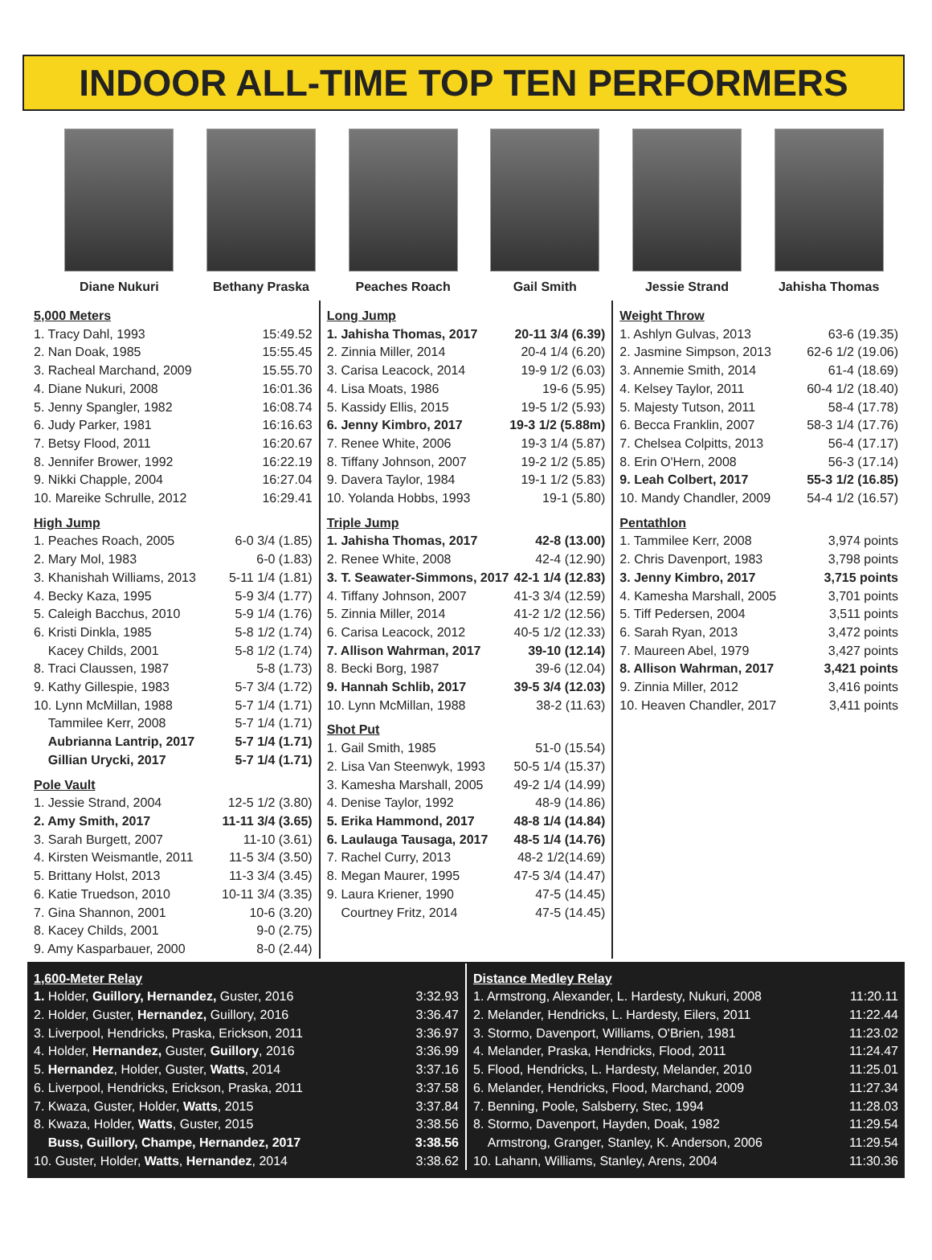INDOOR ALL-TIME TOP TEN PERFORMERS
Diane Nukuri Bethany Praska Peaches Roach Gail Smith Jessie Strand Jahisha Thomas
5,000 Meters
| 1. Tracy Dahl, 1993 | 15:49.52 |
| 2. Nan Doak, 1985 | 15:55.45 |
| 3. Racheal Marchand, 2009 | 15.55.70 |
| 4. Diane Nukuri, 2008 | 16:01.36 |
| 5. Jenny Spangler, 1982 | 16:08.74 |
| 6. Judy Parker, 1981 | 16:16.63 |
| 7. Betsy Flood, 2011 | 16:20.67 |
| 8. Jennifer Brower, 1992 | 16:22.19 |
| 9. Nikki Chapple, 2004 | 16:27.04 |
| 10. Mareike Schrulle, 2012 | 16:29.41 |
High Jump
| 1. Peaches Roach, 2005 | 6-0 3/4 (1.85) |
| 2. Mary Mol, 1983 | 6-0 (1.83) |
| 3. Khanishah Williams, 2013 | 5-11 1/4 (1.81) |
| 4. Becky Kaza, 1995 | 5-9 3/4 (1.77) |
| 5. Caleigh Bacchus, 2010 | 5-9 1/4 (1.76) |
| 6. Kristi Dinkla, 1985 | 5-8 1/2 (1.74) |
| Kacey Childs, 2001 | 5-8 1/2 (1.74) |
| 8. Traci Claussen, 1987 | 5-8 (1.73) |
| 9. Kathy Gillespie, 1983 | 5-7 3/4 (1.72) |
| 10. Lynn McMillan, 1988 | 5-7 1/4 (1.71) |
| Tammilee Kerr, 2008 | 5-7 1/4 (1.71) |
| Aubrianna Lantrip, 2017 | 5-7 1/4 (1.71) |
| Gillian Urycki, 2017 | 5-7 1/4 (1.71) |
Pole Vault
| 1. Jessie Strand, 2004 | 12-5 1/2 (3.80) |
| 2. Amy Smith, 2017 | 11-11 3/4 (3.65) |
| 3. Sarah Burgett, 2007 | 11-10 (3.61) |
| 4. Kirsten Weismantle, 2011 | 11-5 3/4 (3.50) |
| 5. Brittany Holst, 2013 | 11-3 3/4 (3.45) |
| 6. Katie Truedson, 2010 | 10-11 3/4 (3.35) |
| 7. Gina Shannon, 2001 | 10-6 (3.20) |
| 8. Kacey Childs, 2001 | 9-0 (2.75) |
| 9. Amy Kasparbauer, 2000 | 8-0 (2.44) |
Long Jump
| 1. Jahisha Thomas, 2017 | 20-11 3/4 (6.39) |
| 2. Zinnia Miller, 2014 | 20-4 1/4 (6.20) |
| 3. Carisa Leacock, 2014 | 19-9 1/2 (6.03) |
| 4. Lisa Moats, 1986 | 19-6 (5.95) |
| 5. Kassidy Ellis, 2015 | 19-5 1/2 (5.93) |
| 6. Jenny Kimbro, 2017 | 19-3 1/2 (5.88m) |
| 7. Renee White, 2006 | 19-3 1/4 (5.87) |
| 8. Tiffany Johnson, 2007 | 19-2 1/2 (5.85) |
| 9. Davera Taylor, 1984 | 19-1 1/2 (5.83) |
| 10. Yolanda Hobbs, 1993 | 19-1 (5.80) |
Triple Jump
| 1. Jahisha Thomas, 2017 | 42-8 (13.00) |
| 2. Renee White, 2008 | 42-4 (12.90) |
| 3. T. Seawater-Simmons, 2017 | 42-1 1/4 (12.83) |
| 4. Tiffany Johnson, 2007 | 41-3 3/4 (12.59) |
| 5. Zinnia Miller, 2014 | 41-2 1/2 (12.56) |
| 6. Carisa Leacock, 2012 | 40-5 1/2 (12.33) |
| 7. Allison Wahrman, 2017 | 39-10 (12.14) |
| 8. Becki Borg, 1987 | 39-6 (12.04) |
| 9. Hannah Schlib, 2017 | 39-5 3/4 (12.03) |
| 10. Lynn McMillan, 1988 | 38-2 (11.63) |
Shot Put
| 1. Gail Smith, 1985 | 51-0 (15.54) |
| 2. Lisa Van Steenwyk, 1993 | 50-5 1/4 (15.37) |
| 3. Kamesha Marshall, 2005 | 49-2 1/4 (14.99) |
| 4. Denise Taylor, 1992 | 48-9 (14.86) |
| 5. Erika Hammond, 2017 | 48-8 1/4 (14.84) |
| 6. Laulauga Tausaga, 2017 | 48-5 1/4 (14.76) |
| 7. Rachel Curry, 2013 | 48-2 1/2(14.69) |
| 8. Megan Maurer, 1995 | 47-5 3/4 (14.47) |
| 9. Laura Kriener, 1990 | 47-5 (14.45) |
| Courtney Fritz, 2014 | 47-5 (14.45) |
Weight Throw
| 1. Ashlyn Gulvas, 2013 | 63-6 (19.35) |
| 2. Jasmine Simpson, 2013 | 62-6 1/2 (19.06) |
| 3. Annemie Smith, 2014 | 61-4 (18.69) |
| 4. Kelsey Taylor, 2011 | 60-4 1/2 (18.40) |
| 5. Majesty Tutson, 2011 | 58-4 (17.78) |
| 6. Becca Franklin, 2007 | 58-3 1/4 (17.76) |
| 7. Chelsea Colpitts, 2013 | 56-4 (17.17) |
| 8. Erin O'Hern, 2008 | 56-3 (17.14) |
| 9. Leah Colbert, 2017 | 55-3 1/2 (16.85) |
| 10. Mandy Chandler, 2009 | 54-4 1/2 (16.57) |
Pentathlon
| 1. Tammilee Kerr, 2008 | 3,974 points |
| 2. Chris Davenport, 1983 | 3,798 points |
| 3. Jenny Kimbro, 2017 | 3,715 points |
| 4. Kamesha Marshall, 2005 | 3,701 points |
| 5. Tiff Pedersen, 2004 | 3,511 points |
| 6. Sarah Ryan, 2013 | 3,472 points |
| 7. Maureen Abel, 1979 | 3,427 points |
| 8. Allison Wahrman, 2017 | 3,421 points |
| 9. Zinnia Miller, 2012 | 3,416 points |
| 10. Heaven Chandler, 2017 | 3,411 points |
1,600-Meter Relay
| 1. Holder, Guillory, Hernandez, Guster, 2016 | 3:32.93 |
| 2. Holder, Guster, Hernandez, Guillory, 2016 | 3:36.47 |
| 3. Liverpool, Hendricks, Praska, Erickson, 2011 | 3:36.97 |
| 4. Holder, Hernandez, Guster, Guillory , 2016 | 3:36.99 |
| 5. Hernandez , Holder, Guster, Watts , 2014 | 3:37.16 |
| 6. Liverpool, Hendricks, Erickson, Praska, 2011 | 3:37.58 |
| 7. Kwaza, Guster, Holder, Watts , 2015 | 3:37.84 |
| 8. Kwaza, Holder, Watts , Guster, 2015 | 3:38.56 |
| Buss, Guillory, Champe, Hernandez, 2017 | 3:38.56 |
| 10. Guster, Holder, Watts , Hernandez , 2014 | 3:38.62 |
Distance Medley Relay
| 1. Armstrong, Alexander, L. Hardesty, Nukuri, 2008 | 11:20.11 |
| 2. Melander, Hendricks, L. Hardesty, Eilers, 2011 | 11:22.44 |
| 3. Stormo, Davenport, Williams, O'Brien, 1981 | 11:23.02 |
| 4. Melander, Praska, Hendricks, Flood, 2011 | 11:24.47 |
| 5. Flood, Hendricks, L. Hardesty, Melander, 2010 | 11:25.01 |
| 6. Melander, Hendricks, Flood, Marchand, 2009 | 11:27.34 |
| 7. Benning, Poole, Salsberry, Stec, 1994 | 11:28.03 |
| 8. Stormo, Davenport, Hayden, Doak, 1982 | 11:29.54 |
| Armstrong, Granger, Stanley, K. Anderson, 2006 | 11:29.54 |
| 10. Lahann, Williams, Stanley, Arens, 2004 | 11:30.36 |